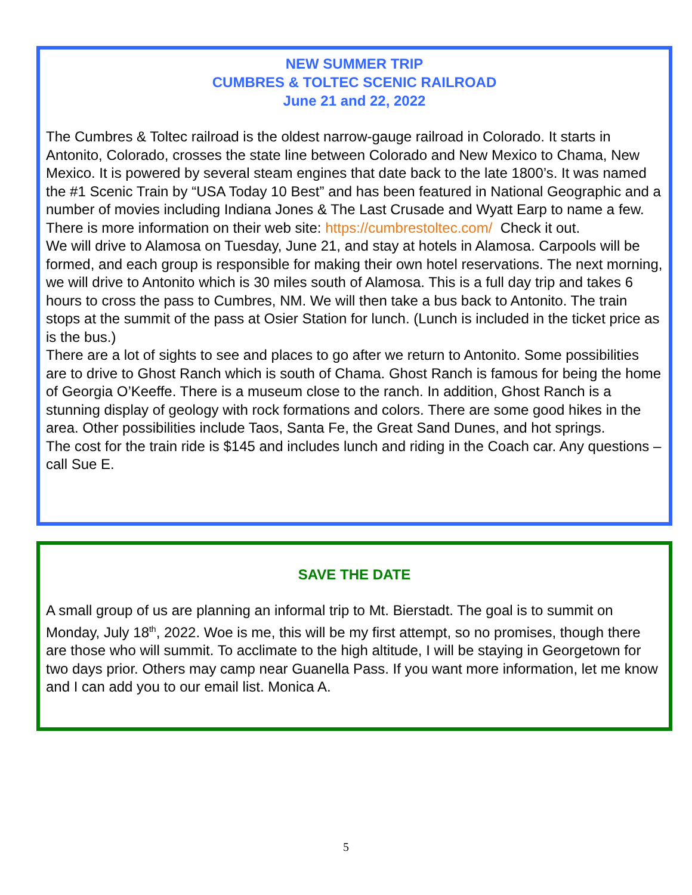NEW SUMMER TRIP
CUMBRES & TOLTEC SCENIC RAILROAD
June 21 and 22, 2022
The Cumbres & Toltec railroad is the oldest narrow-gauge railroad in Colorado. It starts in Antonito, Colorado, crosses the state line between Colorado and New Mexico to Chama, New Mexico. It is powered by several steam engines that date back to the late 1800’s. It was named the #1 Scenic Train by “USA Today 10 Best” and has been featured in National Geographic and a number of movies including Indiana Jones & The Last Crusade and Wyatt Earp to name a few. There is more information on their web site: https://cumbrestoltec.com/ Check it out.
We will drive to Alamosa on Tuesday, June 21, and stay at hotels in Alamosa. Carpools will be formed, and each group is responsible for making their own hotel reservations. The next morning, we will drive to Antonito which is 30 miles south of Alamosa. This is a full day trip and takes 6 hours to cross the pass to Cumbres, NM. We will then take a bus back to Antonito. The train stops at the summit of the pass at Osier Station for lunch. (Lunch is included in the ticket price as is the bus.)
There are a lot of sights to see and places to go after we return to Antonito. Some possibilities are to drive to Ghost Ranch which is south of Chama. Ghost Ranch is famous for being the home of Georgia O’Keeffe. There is a museum close to the ranch. In addition, Ghost Ranch is a stunning display of geology with rock formations and colors. There are some good hikes in the area. Other possibilities include Taos, Santa Fe, the Great Sand Dunes, and hot springs.
The cost for the train ride is $145 and includes lunch and riding in the Coach car. Any questions – call Sue E.
SAVE THE DATE
A small group of us are planning an informal trip to Mt. Bierstadt. The goal is to summit on Monday, July 18<sup>th</sup>, 2022. Woe is me, this will be my first attempt, so no promises, though there are those who will summit. To acclimate to the high altitude, I will be staying in Georgetown for two days prior. Others may camp near Guanella Pass. If you want more information, let me know and I can add you to our email list. Monica A.
5